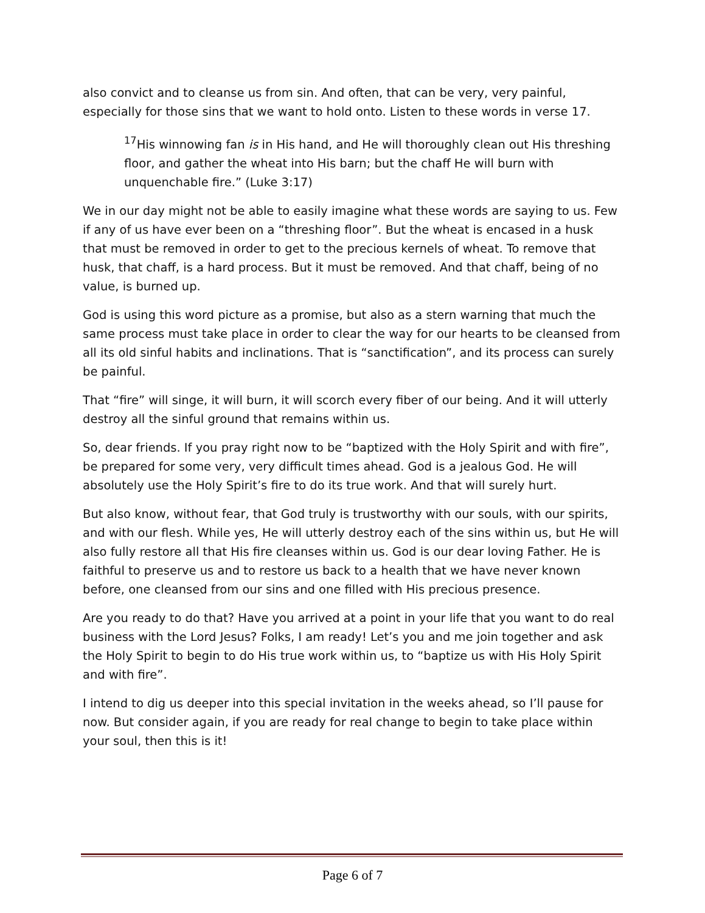also convict and to cleanse us from sin. And often, that can be very, very painful, especially for those sins that we want to hold onto. Listen to these words in verse 17.
<sup>17</sup> His winnowing fan is in His hand, and He will thoroughly clean out His threshing floor, and gather the wheat into His barn; but the chaff He will burn with unquenchable fire.” (Luke 3:17)
We in our day might not be able to easily imagine what these words are saying to us. Few if any of us have ever been on a “threshing floor”. But the wheat is encased in a husk that must be removed in order to get to the precious kernels of wheat. To remove that husk, that chaff, is a hard process. But it must be removed. And that chaff, being of no value, is burned up.
God is using this word picture as a promise, but also as a stern warning that much the same process must take place in order to clear the way for our hearts to be cleansed from all its old sinful habits and inclinations. That is “sanctification”, and its process can surely be painful.
That “fire” will singe, it will burn, it will scorch every fiber of our being. And it will utterly destroy all the sinful ground that remains within us.
So, dear friends. If you pray right now to be “baptized with the Holy Spirit and with fire”, be prepared for some very, very difficult times ahead. God is a jealous God. He will absolutely use the Holy Spirit’s fire to do its true work. And that will surely hurt.
But also know, without fear, that God truly is trustworthy with our souls, with our spirits, and with our flesh. While yes, He will utterly destroy each of the sins within us, but He will also fully restore all that His fire cleanses within us. God is our dear loving Father. He is faithful to preserve us and to restore us back to a health that we have never known before, one cleansed from our sins and one filled with His precious presence.
Are you ready to do that? Have you arrived at a point in your life that you want to do real business with the Lord Jesus? Folks, I am ready! Let’s you and me join together and ask the Holy Spirit to begin to do His true work within us, to “baptize us with His Holy Spirit and with fire”.
I intend to dig us deeper into this special invitation in the weeks ahead, so I’ll pause for now. But consider again, if you are ready for real change to begin to take place within your soul, then this is it!
Page 6 of 7